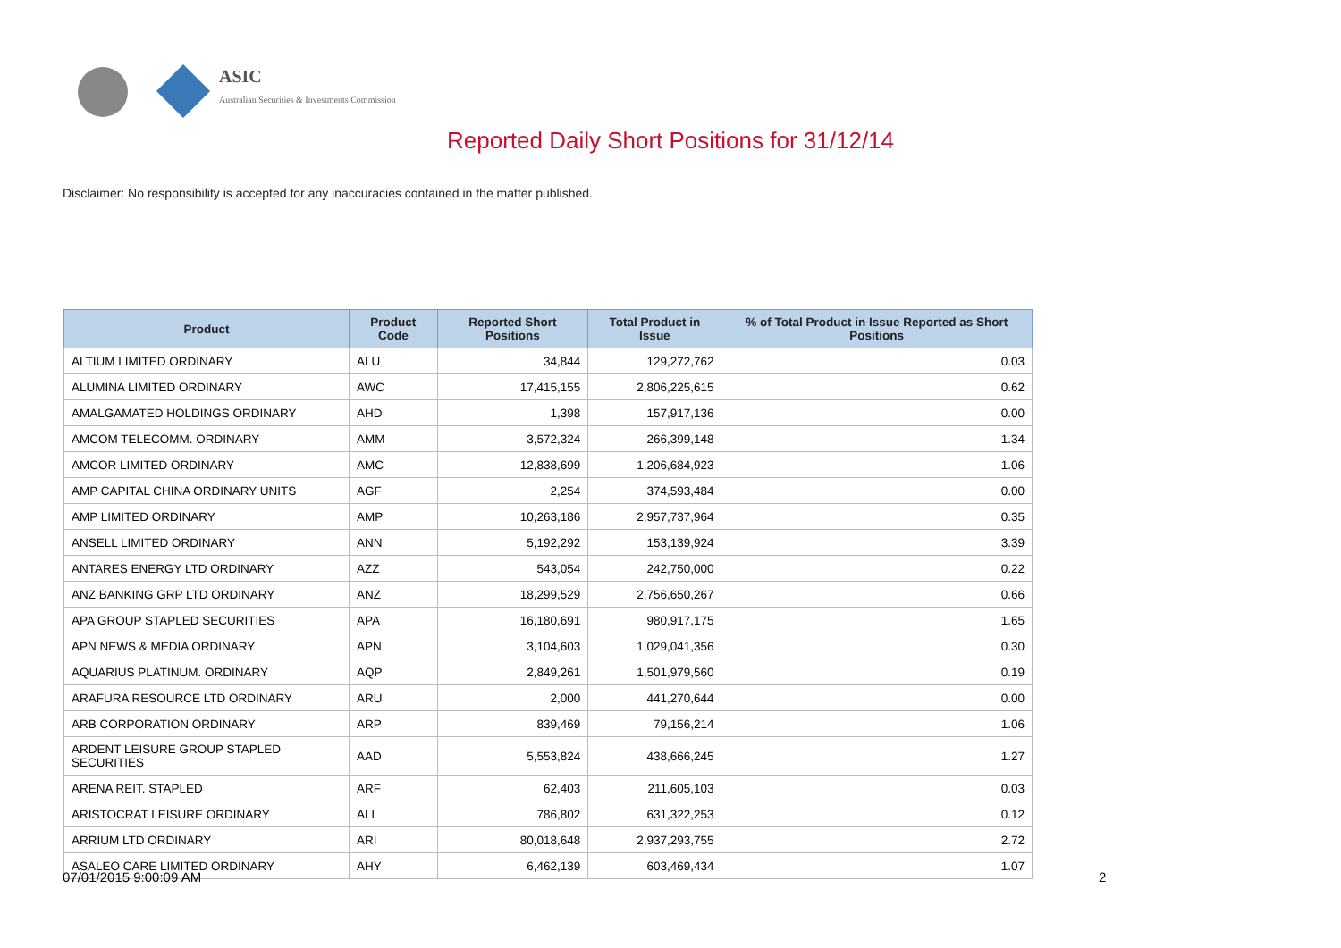ASIC
Australian Securities & Investments Commission
Reported Daily Short Positions for 31/12/14
Disclaimer: No responsibility is accepted for any inaccuracies contained in the matter published.
| Product | Product Code | Reported Short Positions | Total Product in Issue | % of Total Product in Issue Reported as Short Positions |
| --- | --- | --- | --- | --- |
| ALTIUM LIMITED ORDINARY | ALU | 34,844 | 129,272,762 | 0.03 |
| ALUMINA LIMITED ORDINARY | AWC | 17,415,155 | 2,806,225,615 | 0.62 |
| AMALGAMATED HOLDINGS ORDINARY | AHD | 1,398 | 157,917,136 | 0.00 |
| AMCOM TELECOMM. ORDINARY | AMM | 3,572,324 | 266,399,148 | 1.34 |
| AMCOR LIMITED ORDINARY | AMC | 12,838,699 | 1,206,684,923 | 1.06 |
| AMP CAPITAL CHINA ORDINARY UNITS | AGF | 2,254 | 374,593,484 | 0.00 |
| AMP LIMITED ORDINARY | AMP | 10,263,186 | 2,957,737,964 | 0.35 |
| ANSELL LIMITED ORDINARY | ANN | 5,192,292 | 153,139,924 | 3.39 |
| ANTARES ENERGY LTD ORDINARY | AZZ | 543,054 | 242,750,000 | 0.22 |
| ANZ BANKING GRP LTD ORDINARY | ANZ | 18,299,529 | 2,756,650,267 | 0.66 |
| APA GROUP STAPLED SECURITIES | APA | 16,180,691 | 980,917,175 | 1.65 |
| APN NEWS & MEDIA ORDINARY | APN | 3,104,603 | 1,029,041,356 | 0.30 |
| AQUARIUS PLATINUM. ORDINARY | AQP | 2,849,261 | 1,501,979,560 | 0.19 |
| ARAFURA RESOURCE LTD ORDINARY | ARU | 2,000 | 441,270,644 | 0.00 |
| ARB CORPORATION ORDINARY | ARP | 839,469 | 79,156,214 | 1.06 |
| ARDENT LEISURE GROUP STAPLED SECURITIES | AAD | 5,553,824 | 438,666,245 | 1.27 |
| ARENA REIT. STAPLED | ARF | 62,403 | 211,605,103 | 0.03 |
| ARISTOCRAT LEISURE ORDINARY | ALL | 786,802 | 631,322,253 | 0.12 |
| ARRIUM LTD ORDINARY | ARI | 80,018,648 | 2,937,293,755 | 2.72 |
| ASALEO CARE LIMITED ORDINARY | AHY | 6,462,139 | 603,469,434 | 1.07 |
07/01/2015 9:00:09 AM 2